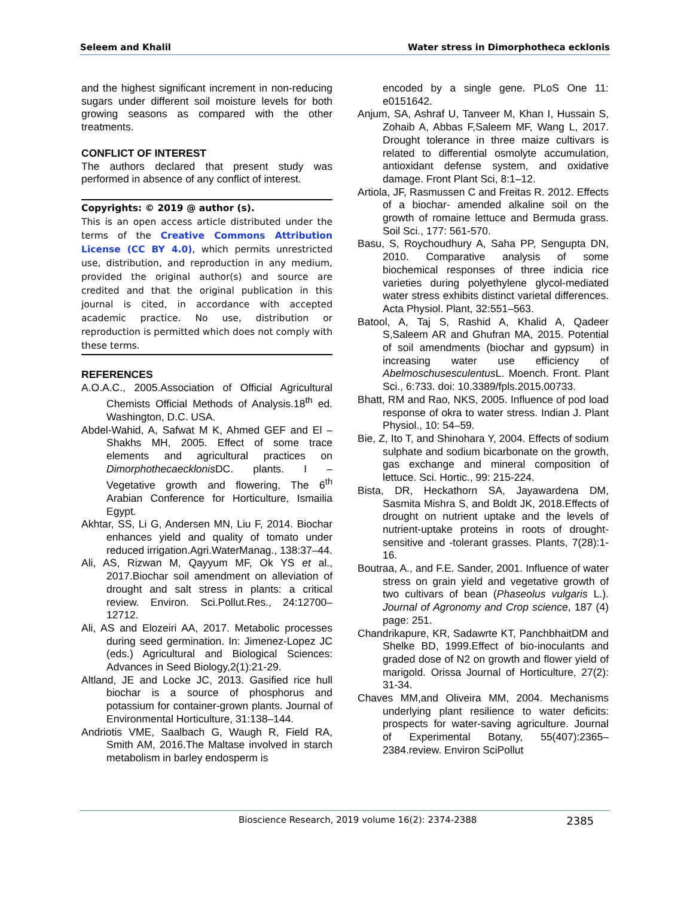Seleem and Khalil Water stress in Dimorphotheca ecklonis
and the highest significant increment in non-reducing sugars under different soil moisture levels for both growing seasons as compared with the other treatments.
CONFLICT OF INTEREST
The authors declared that present study was performed in absence of any conflict of interest.
Copyrights: © 2019 @ author (s).
This is an open access article distributed under the terms of the Creative Commons Attribution License (CC BY 4.0), which permits unrestricted use, distribution, and reproduction in any medium, provided the original author(s) and source are credited and that the original publication in this journal is cited, in accordance with accepted academic practice. No use, distribution or reproduction is permitted which does not comply with these terms.
REFERENCES
A.O.A.C., 2005.Association of Official Agricultural Chemists Official Methods of Analysis.18<sup>th</sup> ed. Washington, D.C. USA.
Abdel-Wahid, A, Safwat M K, Ahmed GEF and El – Shakhs MH, 2005. Effect of some trace elements and agricultural practices on Dimorphothecaecklonis DC. plants. I – Vegetative growth and flowering, The 6<sup>th</sup> Arabian Conference for Horticulture, Ismailia Egypt.
Akhtar, SS, Li G, Andersen MN, Liu F, 2014. Biochar enhances yield and quality of tomato under reduced irrigation.Agri.WaterManag., 138:37–44.
Ali, AS, Rizwan M, Qayyum MF, Ok YS et al., 2017.Biochar soil amendment on alleviation of drought and salt stress in plants: a critical review. Environ. Sci.Pollut.Res., 24:12700–12712.
Ali, AS and Elozeiri AA, 2017. Metabolic processes during seed germination. In: Jimenez-Lopez JC (eds.) Agricultural and Biological Sciences: Advances in Seed Biology,2(1):21-29.
Altland, JE and Locke JC, 2013. Gasified rice hull biochar is a source of phosphorus and potassium for container-grown plants. Journal of Environmental Horticulture, 31:138–144.
Andriotis VME, Saalbach G, Waugh R, Field RA, Smith AM, 2016.The Maltase involved in starch metabolism in barley endosperm is
encoded by a single gene. PLoS One 11: e0151642.
Anjum, SA, Ashraf U, Tanveer M, Khan I, Hussain S, Zohaib A, Abbas F,Saleem MF, Wang L, 2017. Drought tolerance in three maize cultivars is related to differential osmolyte accumulation, antioxidant defense system, and oxidative damage. Front Plant Sci, 8:1–12.
Artiola, JF, Rasmussen C and Freitas R. 2012. Effects of a biochar- amended alkaline soil on the growth of romaine lettuce and Bermuda grass. Soil Sci., 177: 561-570.
Basu, S, Roychoudhury A, Saha PP, Sengupta DN, 2010. Comparative analysis of some biochemical responses of three indicia rice varieties during polyethylene glycol-mediated water stress exhibits distinct varietal differences. Acta Physiol. Plant, 32:551–563.
Batool, A, Taj S, Rashid A, Khalid A, Qadeer S,Saleem AR and Ghufran MA, 2015. Potential of soil amendments (biochar and gypsum) in increasing water use efficiency of Abelmoschusesculentus L. Moench. Front. Plant Sci., 6:733. doi: 10.3389/fpls.2015.00733.
Bhatt, RM and Rao, NKS, 2005. Influence of pod load response of okra to water stress. Indian J. Plant Physiol., 10: 54–59.
Bie, Z, Ito T, and Shinohara Y, 2004. Effects of sodium sulphate and sodium bicarbonate on the growth, gas exchange and mineral composition of lettuce. Sci. Hortic., 99: 215-224.
Bista, DR, Heckathorn SA, Jayawardena DM, Sasmita Mishra S, and Boldt JK, 2018.Effects of drought on nutrient uptake and the levels of nutrient-uptake proteins in roots of drought-sensitive and -tolerant grasses. Plants, 7(28):1-16.
Boutraa, A., and F.E. Sander, 2001. Influence of water stress on grain yield and vegetative growth of two cultivars of bean (Phaseolus vulgaris L.). Journal of Agronomy and Crop science, 187 (4) page: 251.
Chandrikapure, KR, Sadawrte KT, PanchbhaitDM and Shelke BD, 1999.Effect of bio-inoculants and graded dose of N2 on growth and flower yield of marigold. Orissa Journal of Horticulture, 27(2): 31-34.
Chaves MM,and Oliveira MM, 2004. Mechanisms underlying plant resilience to water deficits: prospects for water-saving agriculture. Journal of Experimental Botany, 55(407):2365–2384.review. Environ SciPollut
Bioscience Research, 2019 volume 16(2): 2374-2388 2385